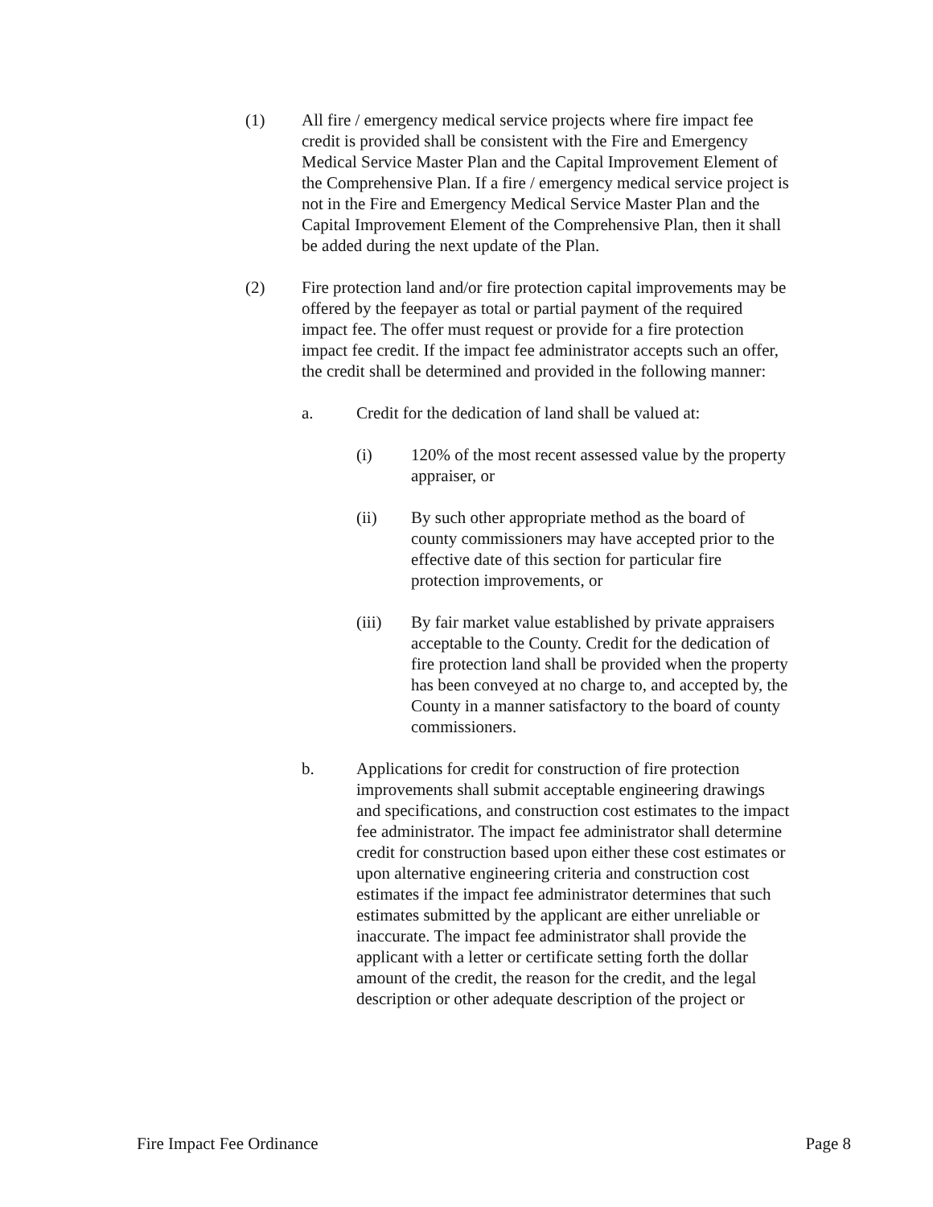(1) All fire / emergency medical service projects where fire impact fee credit is provided shall be consistent with the Fire and Emergency Medical Service Master Plan and the Capital Improvement Element of the Comprehensive Plan. If a fire / emergency medical service project is not in the Fire and Emergency Medical Service Master Plan and the Capital Improvement Element of the Comprehensive Plan, then it shall be added during the next update of the Plan.
(2) Fire protection land and/or fire protection capital improvements may be offered by the feepayer as total or partial payment of the required impact fee. The offer must request or provide for a fire protection impact fee credit. If the impact fee administrator accepts such an offer, the credit shall be determined and provided in the following manner:
a. Credit for the dedication of land shall be valued at:
(i) 120% of the most recent assessed value by the property appraiser, or
(ii) By such other appropriate method as the board of county commissioners may have accepted prior to the effective date of this section for particular fire protection improvements, or
(iii) By fair market value established by private appraisers acceptable to the County. Credit for the dedication of fire protection land shall be provided when the property has been conveyed at no charge to, and accepted by, the County in a manner satisfactory to the board of county commissioners.
b. Applications for credit for construction of fire protection improvements shall submit acceptable engineering drawings and specifications, and construction cost estimates to the impact fee administrator. The impact fee administrator shall determine credit for construction based upon either these cost estimates or upon alternative engineering criteria and construction cost estimates if the impact fee administrator determines that such estimates submitted by the applicant are either unreliable or inaccurate. The impact fee administrator shall provide the applicant with a letter or certificate setting forth the dollar amount of the credit, the reason for the credit, and the legal description or other adequate description of the project or
Fire Impact Fee Ordinance Page 8